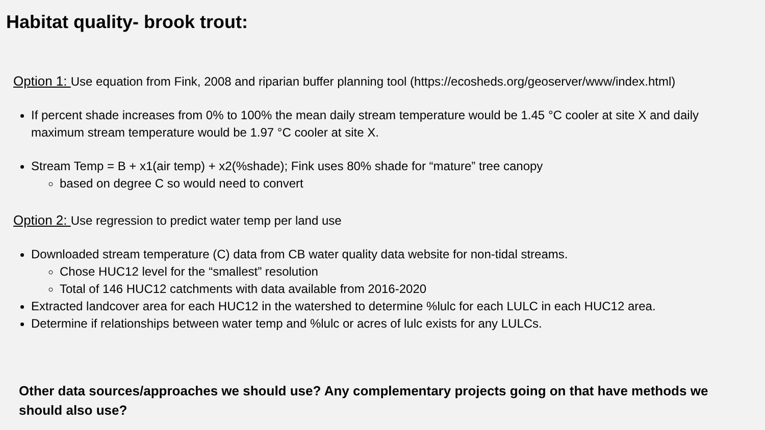Habitat quality- brook trout:
Option 1: Use equation from Fink, 2008 and riparian buffer planning tool (https://ecosheds.org/geoserver/www/index.html)
If percent shade increases from 0% to 100% the mean daily stream temperature would be 1.45 °C cooler at site X and daily maximum stream temperature would be 1.97 °C cooler at site X.
Stream Temp = B + x1(air temp) + x2(%shade); Fink uses 80% shade for “mature” tree canopy
based on degree C so would need to convert
Option 2: Use regression to predict water temp per land use
Downloaded stream temperature (C) data from CB water quality data website for non-tidal streams.
Chose HUC12 level for the “smallest” resolution
Total of 146 HUC12 catchments with data available from 2016-2020
Extracted landcover area for each HUC12 in the watershed to determine %lulc for each LULC in each HUC12 area.
Determine if relationships between water temp and %lulc or acres of lulc exists for any LULCs.
Other data sources/approaches we should use? Any complementary projects going on that have methods we should also use?